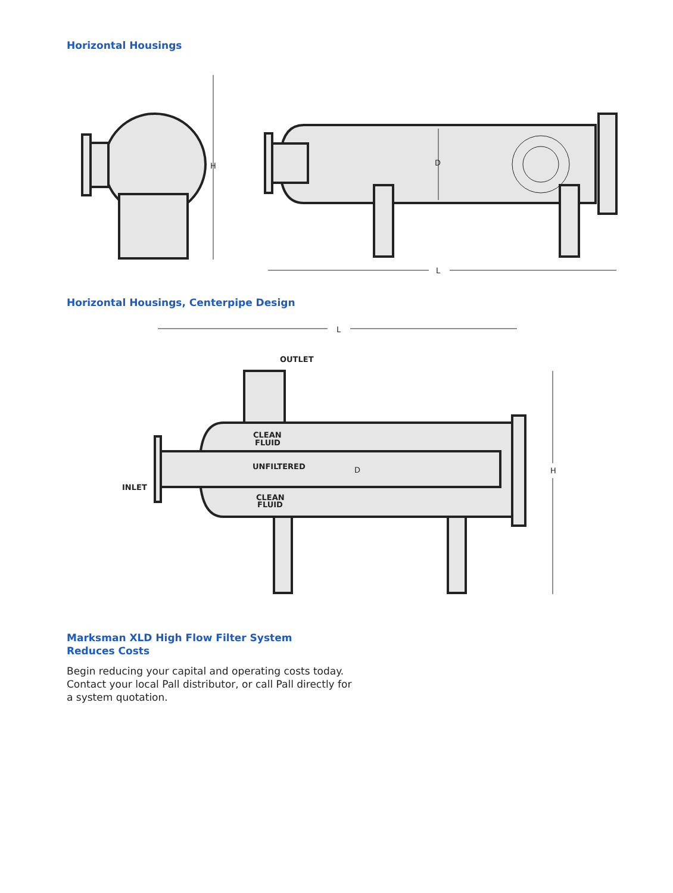Horizontal Housings
H
D
L
Horizontal Housings, Centerpipe Design
L
OUTLET
INLET
CLEAN
FLUID
UNFILTERED
CLEAN
FLUID
D
H
Marksman XLD High Flow Filter System Reduces Costs
Begin reducing your capital and operating costs today. Contact your local Pall distributor, or call Pall directly for a system quotation.